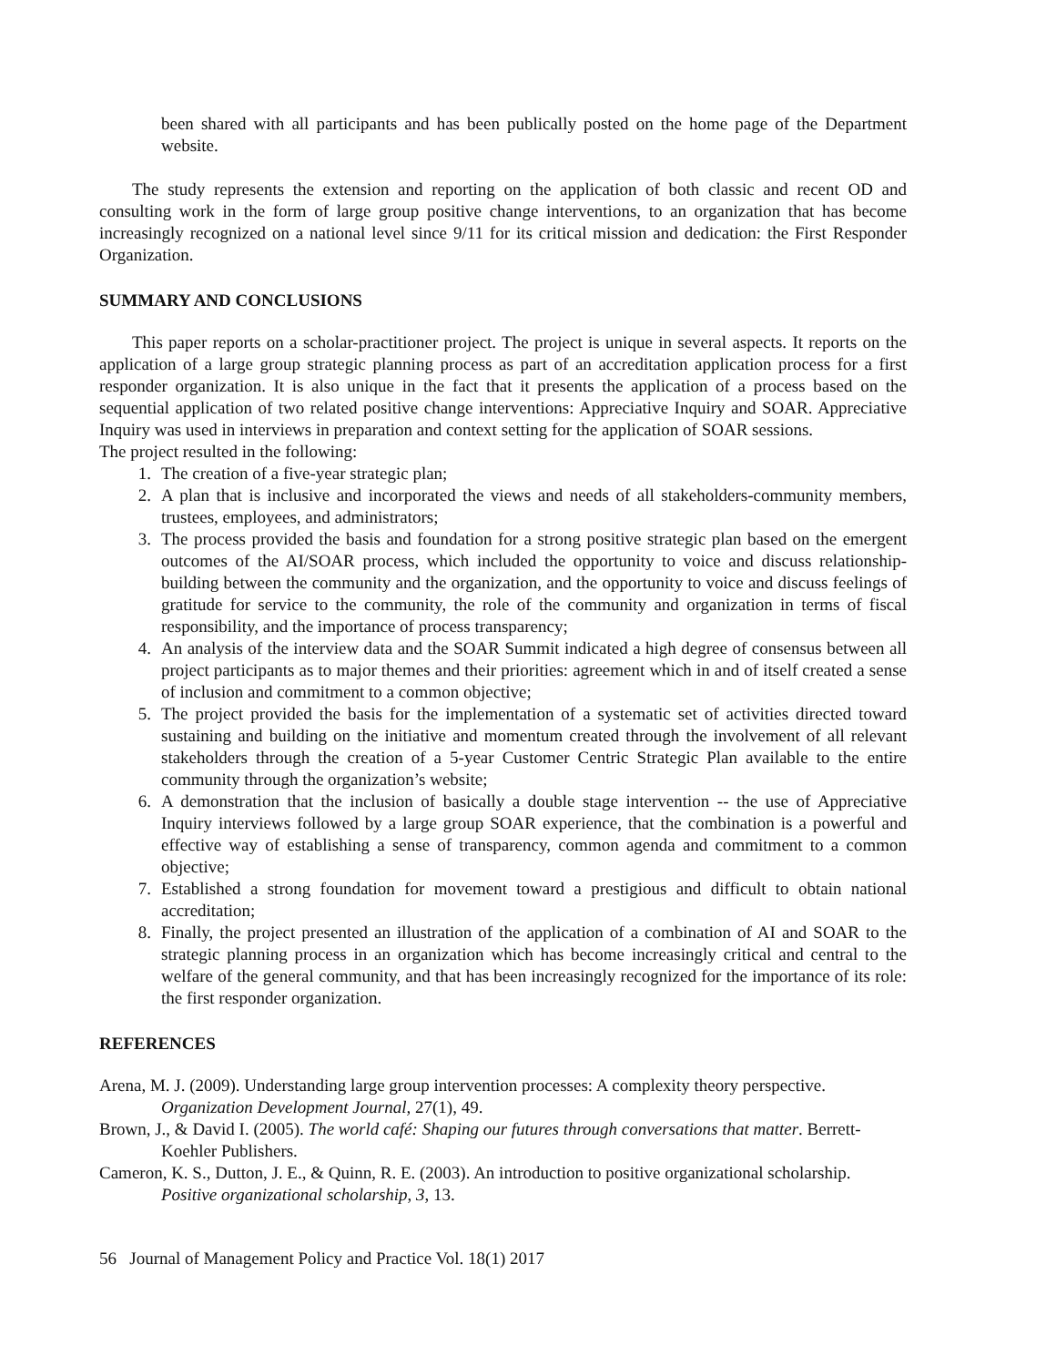been shared with all participants and has been publically posted on the home page of the Department website.
The study represents the extension and reporting on the application of both classic and recent OD and consulting work in the form of large group positive change interventions, to an organization that has become increasingly recognized on a national level since 9/11 for its critical mission and dedication: the First Responder Organization.
SUMMARY AND CONCLUSIONS
This paper reports on a scholar-practitioner project. The project is unique in several aspects. It reports on the application of a large group strategic planning process as part of an accreditation application process for a first responder organization. It is also unique in the fact that it presents the application of a process based on the sequential application of two related positive change interventions: Appreciative Inquiry and SOAR. Appreciative Inquiry was used in interviews in preparation and context setting for the application of SOAR sessions.
The project resulted in the following:
1. The creation of a five-year strategic plan;
2. A plan that is inclusive and incorporated the views and needs of all stakeholders-community members, trustees, employees, and administrators;
3. The process provided the basis and foundation for a strong positive strategic plan based on the emergent outcomes of the AI/SOAR process, which included the opportunity to voice and discuss relationship-building between the community and the organization, and the opportunity to voice and discuss feelings of gratitude for service to the community, the role of the community and organization in terms of fiscal responsibility, and the importance of process transparency;
4. An analysis of the interview data and the SOAR Summit indicated a high degree of consensus between all project participants as to major themes and their priorities: agreement which in and of itself created a sense of inclusion and commitment to a common objective;
5. The project provided the basis for the implementation of a systematic set of activities directed toward sustaining and building on the initiative and momentum created through the involvement of all relevant stakeholders through the creation of a 5-year Customer Centric Strategic Plan available to the entire community through the organization’s website;
6. A demonstration that the inclusion of basically a double stage intervention -- the use of Appreciative Inquiry interviews followed by a large group SOAR experience, that the combination is a powerful and effective way of establishing a sense of transparency, common agenda and commitment to a common objective;
7. Established a strong foundation for movement toward a prestigious and difficult to obtain national accreditation;
8. Finally, the project presented an illustration of the application of a combination of AI and SOAR to the strategic planning process in an organization which has become increasingly critical and central to the welfare of the general community, and that has been increasingly recognized for the importance of its role: the first responder organization.
REFERENCES
Arena, M. J. (2009). Understanding large group intervention processes: A complexity theory perspective. Organization Development Journal, 27(1), 49.
Brown, J., & David I. (2005). The world café: Shaping our futures through conversations that matter. Berrett-Koehler Publishers.
Cameron, K. S., Dutton, J. E., & Quinn, R. E. (2003). An introduction to positive organizational scholarship. Positive organizational scholarship, 3, 13.
56 Journal of Management Policy and Practice Vol. 18(1) 2017